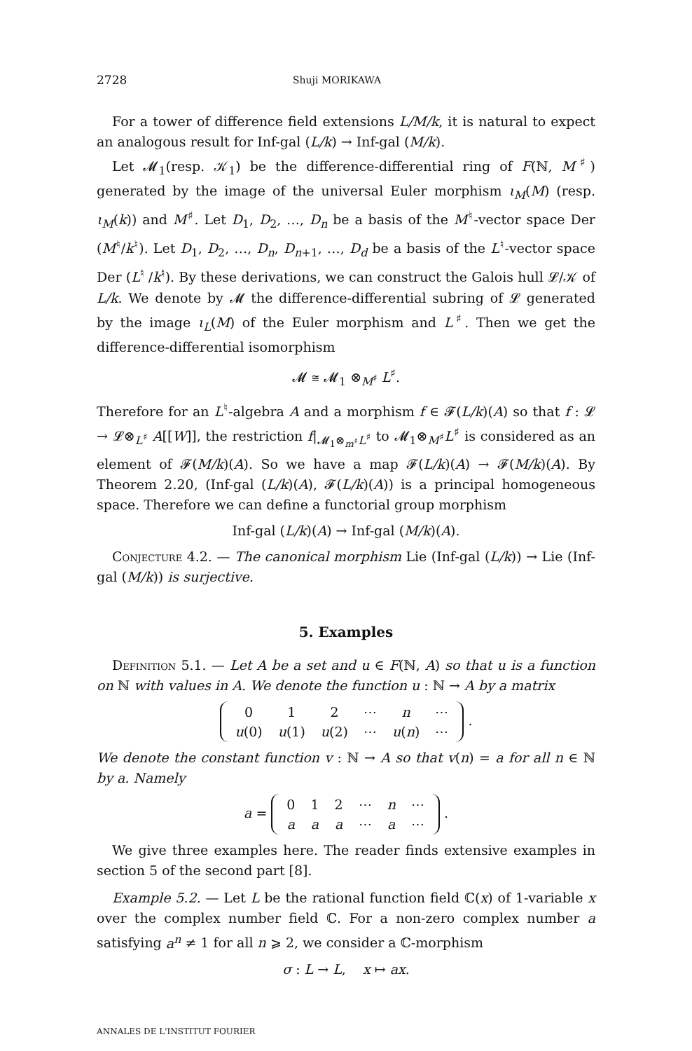2728 Shuji MORIKAWA
For a tower of difference field extensions L/M/k, it is natural to expect an analogous result for Inf-gal (L/k) → Inf-gal (M/k).
Let 𝓜<sub>1</sub>(resp. 𝒦<sub>1</sub>) be the difference-differential ring of F(ℕ, M<sup>♯</sup>) generated by the image of the universal Euler morphism ι<sub>M</sub>(M) (resp. ι<sub>M</sub>(k)) and M<sup>♯</sup>. Let D<sub>1</sub>, D<sub>2</sub>, …, D<sub>n</sub> be a basis of the M<sup>♮</sup>-vector space Der (M<sup>♮</sup>/k<sup>♮</sup>). Let D<sub>1</sub>, D<sub>2</sub>, …, D<sub>n</sub>, D<sub>n+1</sub>, …, D<sub>d</sub> be a basis of the L<sup>♮</sup>-vector space Der (L<sup>♮</sup> /k<sup>♮</sup>). By these derivations, we can construct the Galois hull 𝓛/𝒦 of L/k. We denote by 𝓜 the difference-differential subring of 𝓛 generated by the image ι<sub>L</sub>(M) of the Euler morphism and L<sup>♯</sup>. Then we get the difference-differential isomorphism
𝓜 ≅ 𝓜<sub>1</sub> ⊗<sub>M<sup>♯</sup></sub> L<sup>♯</sup>.
Therefore for an L<sup>♮</sup>-algebra A and a morphism f ∈ 𝓕(L/k)(A) so that f : 𝓛 → 𝓛⊗<sub>L<sup>♯</sup></sub> A[[W]], the restriction f|<sub>𝓜<sub>1</sub>⊗<sub>m<sup>♯</sup></sub>L<sup>♯</sup></sub> to 𝓜<sub>1</sub>⊗<sub>M<sup>♯</sup></sub>L<sup>♯</sup> is considered as an element of 𝓕(M/k)(A). So we have a map 𝓕(L/k)(A) → 𝓕(M/k)(A). By Theorem 2.20, (Inf-gal (L/k)(A), 𝓕(L/k)(A)) is a principal homogeneous space. Therefore we can define a functorial group morphism
Inf-gal (L/k)(A) → Inf-gal (M/k)(A).
Conjecture 4.2. — The canonical morphism Lie (Inf-gal (L/k)) → Lie (Inf-gal (M/k)) is surjective.
5. Examples
Definition 5.1. — Let A be a set and u ∈ F(ℕ, A) so that u is a function on ℕ with values in A. We denote the function u : ℕ → A by a matrix
| 0 | 1 | 2 | ⋯ | n | ⋯ |
| u (0) | u (1) | u (2) | ⋯ | u ( n ) | ⋯ |
.
We denote the constant function v : ℕ → A so that v(n) = a for all n ∈ ℕ by a. Namely
a =
| 0 | 1 | 2 | ⋯ | n | ⋯ |
| a | a | a | ⋯ | a | ⋯ |
.
We give three examples here. The reader finds extensive examples in section 5 of the second part [8].
Example 5.2. — Let L be the rational function field ℂ(x) of 1-variable x over the complex number field ℂ. For a non-zero complex number a satisfying a<sup>n</sup> ≠ 1 for all n ⩾ 2, we consider a ℂ-morphism
σ : L → L, x ↦ ax.
ANNALES DE L'INSTITUT FOURIER